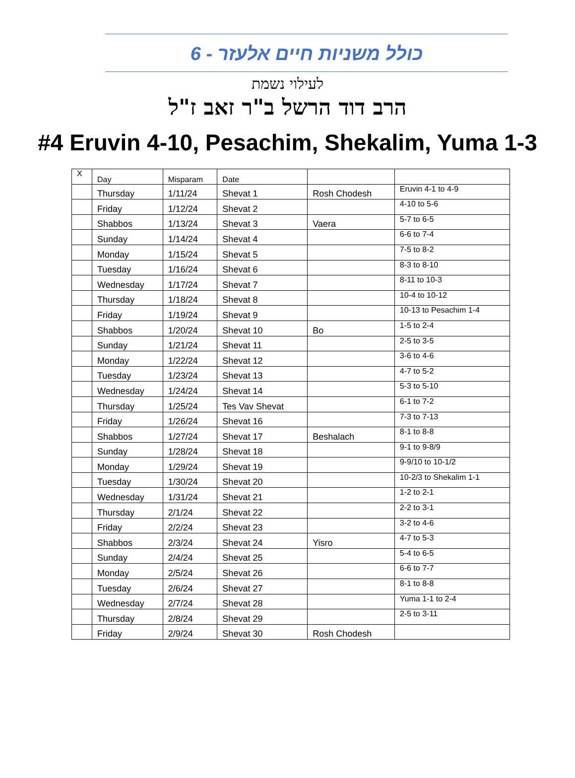כולל משניות חיים אלעזר - 6
לעילוי נשמת
הרב דוד הרשל ב"ר זאב ז"ל
#4 Eruvin 4-10, Pesachim, Shekalim, Yuma 1-3
| X | Day | Misparam | Date | | |
| --- | --- | --- | --- | --- | --- |
| | Thursday | 1/11/24 | Shevat 1 | Rosh Chodesh | Eruvin 4-1 to 4-9 |
| | Friday | 1/12/24 | Shevat 2 | | 4-10 to 5-6 |
| | Shabbos | 1/13/24 | Shevat 3 | Vaera | 5-7 to 6-5 |
| | Sunday | 1/14/24 | Shevat 4 | | 6-6 to 7-4 |
| | Monday | 1/15/24 | Shevat 5 | | 7-5 to 8-2 |
| | Tuesday | 1/16/24 | Shevat 6 | | 8-3 to 8-10 |
| | Wednesday | 1/17/24 | Shevat 7 | | 8-11 to 10-3 |
| | Thursday | 1/18/24 | Shevat 8 | | 10-4 to 10-12 |
| | Friday | 1/19/24 | Shevat 9 | | 10-13 to Pesachim 1-4 |
| | Shabbos | 1/20/24 | Shevat 10 | Bo | 1-5 to 2-4 |
| | Sunday | 1/21/24 | Shevat 11 | | 2-5 to 3-5 |
| | Monday | 1/22/24 | Shevat 12 | | 3-6 to 4-6 |
| | Tuesday | 1/23/24 | Shevat 13 | | 4-7 to 5-2 |
| | Wednesday | 1/24/24 | Shevat 14 | | 5-3 to 5-10 |
| | Thursday | 1/25/24 | Tes Vav Shevat | | 6-1 to 7-2 |
| | Friday | 1/26/24 | Shevat 16 | | 7-3 to 7-13 |
| | Shabbos | 1/27/24 | Shevat 17 | Beshalach | 8-1 to 8-8 |
| | Sunday | 1/28/24 | Shevat 18 | | 9-1 to 9-8/9 |
| | Monday | 1/29/24 | Shevat 19 | | 9-9/10 to 10-1/2 |
| | Tuesday | 1/30/24 | Shevat 20 | | 10-2/3 to Shekalim 1-1 |
| | Wednesday | 1/31/24 | Shevat 21 | | 1-2 to 2-1 |
| | Thursday | 2/1/24 | Shevat 22 | | 2-2 to 3-1 |
| | Friday | 2/2/24 | Shevat 23 | | 3-2 to 4-6 |
| | Shabbos | 2/3/24 | Shevat 24 | Yisro | 4-7 to 5-3 |
| | Sunday | 2/4/24 | Shevat 25 | | 5-4 to 6-5 |
| | Monday | 2/5/24 | Shevat 26 | | 6-6 to 7-7 |
| | Tuesday | 2/6/24 | Shevat 27 | | 8-1 to 8-8 |
| | Wednesday | 2/7/24 | Shevat 28 | | Yuma 1-1 to 2-4 |
| | Thursday | 2/8/24 | Shevat 29 | | 2-5 to 3-11 |
| | Friday | 2/9/24 | Shevat 30 | Rosh Chodesh | |